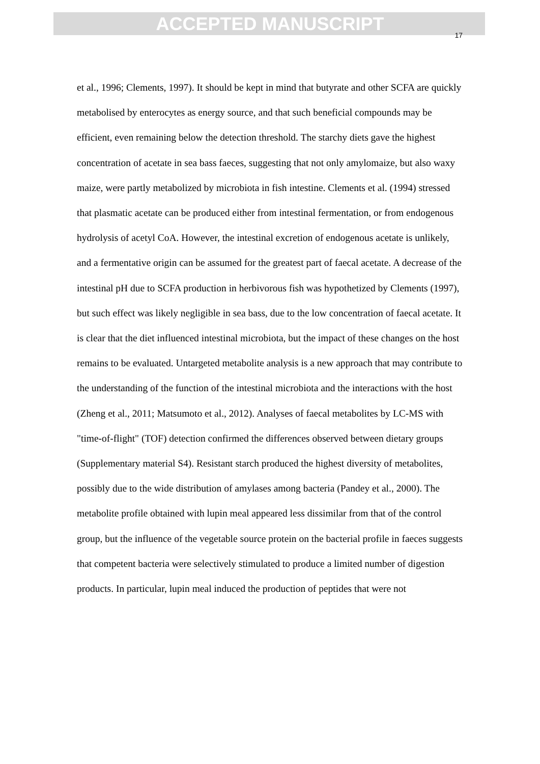ACCEPTED MANUSCRIPT
17
et al., 1996; Clements, 1997). It should be kept in mind that butyrate and other SCFA are quickly metabolised by enterocytes as energy source, and that such beneficial compounds may be efficient, even remaining below the detection threshold. The starchy diets gave the highest concentration of acetate in sea bass faeces, suggesting that not only amylomaize, but also waxy maize, were partly metabolized by microbiota in fish intestine. Clements et al. (1994) stressed that plasmatic acetate can be produced either from intestinal fermentation, or from endogenous hydrolysis of acetyl CoA. However, the intestinal excretion of endogenous acetate is unlikely, and a fermentative origin can be assumed for the greatest part of faecal acetate. A decrease of the intestinal pH due to SCFA production in herbivorous fish was hypothetized by Clements (1997), but such effect was likely negligible in sea bass, due to the low concentration of faecal acetate. It is clear that the diet influenced intestinal microbiota, but the impact of these changes on the host remains to be evaluated. Untargeted metabolite analysis is a new approach that may contribute to the understanding of the function of the intestinal microbiota and the interactions with the host (Zheng et al., 2011; Matsumoto et al., 2012). Analyses of faecal metabolites by LC-MS with "time-of-flight" (TOF) detection confirmed the differences observed between dietary groups (Supplementary material S4). Resistant starch produced the highest diversity of metabolites, possibly due to the wide distribution of amylases among bacteria (Pandey et al., 2000). The metabolite profile obtained with lupin meal appeared less dissimilar from that of the control group, but the influence of the vegetable source protein on the bacterial profile in faeces suggests that competent bacteria were selectively stimulated to produce a limited number of digestion products. In particular, lupin meal induced the production of peptides that were not